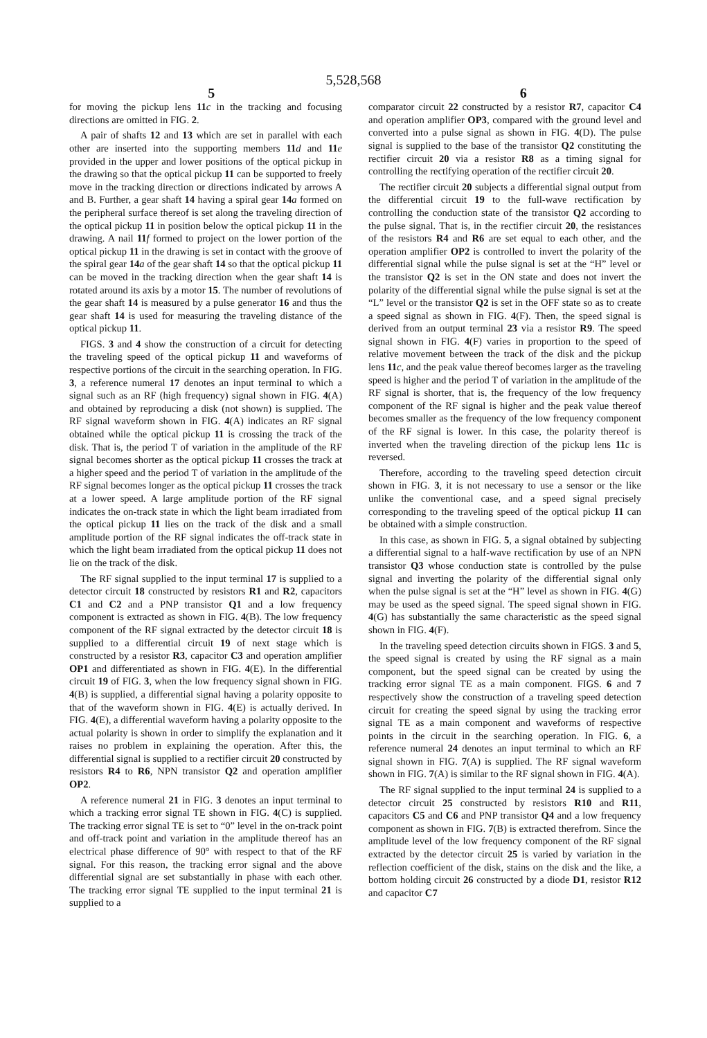5,528,568
5 6
for moving the pickup lens 11 c in the tracking and focusing directions are omitted in FIG. 2.
A pair of shafts 12 and 13 which are set in parallel with each other are inserted into the supporting members 11 d and 11 e provided in the upper and lower positions of the optical pickup in the drawing so that the optical pickup 11 can be supported to freely move in the tracking direction or directions indicated by arrows A and B. Further, a gear shaft 14 having a spiral gear 14 a formed on the peripheral surface thereof is set along the traveling direction of the optical pickup 11 in position below the optical pickup 11 in the drawing. A nail 11 f formed to project on the lower portion of the optical pickup 11 in the drawing is set in contact with the groove of the spiral gear 14 a of the gear shaft 14 so that the optical pickup 11 can be moved in the tracking direction when the gear shaft 14 is rotated around its axis by a motor 15. The number of revolutions of the gear shaft 14 is measured by a pulse generator 16 and thus the gear shaft 14 is used for measuring the traveling distance of the optical pickup 11.
FIGS. 3 and 4 show the construction of a circuit for detecting the traveling speed of the optical pickup 11 and waveforms of respective portions of the circuit in the searching operation. In FIG. 3, a reference numeral 17 denotes an input terminal to which a signal such as an RF (high frequency) signal shown in FIG. 4(A) and obtained by reproducing a disk (not shown) is supplied. The RF signal waveform shown in FIG. 4(A) indicates an RF signal obtained while the optical pickup 11 is crossing the track of the disk. That is, the period T of variation in the amplitude of the RF signal becomes shorter as the optical pickup 11 crosses the track at a higher speed and the period T of variation in the amplitude of the RF signal becomes longer as the optical pickup 11 crosses the track at a lower speed. A large amplitude portion of the RF signal indicates the on-track state in which the light beam irradiated from the optical pickup 11 lies on the track of the disk and a small amplitude portion of the RF signal indicates the off-track state in which the light beam irradiated from the optical pickup 11 does not lie on the track of the disk.
The RF signal supplied to the input terminal 17 is supplied to a detector circuit 18 constructed by resistors R1 and R2, capacitors C1 and C2 and a PNP transistor Q1 and a low frequency component is extracted as shown in FIG. 4(B). The low frequency component of the RF signal extracted by the detector circuit 18 is supplied to a differential circuit 19 of next stage which is constructed by a resistor R3, capacitor C3 and operation amplifier OP1 and differentiated as shown in FIG. 4(E). In the differential circuit 19 of FIG. 3, when the low frequency signal shown in FIG. 4(B) is supplied, a differential signal having a polarity opposite to that of the waveform shown in FIG. 4(E) is actually derived. In FIG. 4(E), a differential waveform having a polarity opposite to the actual polarity is shown in order to simplify the explanation and it raises no problem in explaining the operation. After this, the differential signal is supplied to a rectifier circuit 20 constructed by resistors R4 to R6, NPN transistor Q2 and operation amplifier OP2.
A reference numeral 21 in FIG. 3 denotes an input terminal to which a tracking error signal TE shown in FIG. 4(C) is supplied. The tracking error signal TE is set to “0” level in the on-track point and off-track point and variation in the amplitude thereof has an electrical phase difference of 90° with respect to that of the RF signal. For this reason, the tracking error signal and the above differential signal are set substantially in phase with each other. The tracking error signal TE supplied to the input terminal 21 is supplied to a
comparator circuit 22 constructed by a resistor R7, capacitor C4 and operation amplifier OP3, compared with the ground level and converted into a pulse signal as shown in FIG. 4(D). The pulse signal is supplied to the base of the transistor Q2 constituting the rectifier circuit 20 via a resistor R8 as a timing signal for controlling the rectifying operation of the rectifier circuit 20.
The rectifier circuit 20 subjects a differential signal output from the differential circuit 19 to the full-wave rectification by controlling the conduction state of the transistor Q2 according to the pulse signal. That is, in the rectifier circuit 20, the resistances of the resistors R4 and R6 are set equal to each other, and the operation amplifier OP2 is controlled to invert the polarity of the differential signal while the pulse signal is set at the “H” level or the transistor Q2 is set in the ON state and does not invert the polarity of the differential signal while the pulse signal is set at the “L” level or the transistor Q2 is set in the OFF state so as to create a speed signal as shown in FIG. 4(F). Then, the speed signal is derived from an output terminal 23 via a resistor R9. The speed signal shown in FIG. 4(F) varies in proportion to the speed of relative movement between the track of the disk and the pickup lens 11 c, and the peak value thereof becomes larger as the traveling speed is higher and the period T of variation in the amplitude of the RF signal is shorter, that is, the frequency of the low frequency component of the RF signal is higher and the peak value thereof becomes smaller as the frequency of the low frequency component of the RF signal is lower. In this case, the polarity thereof is inverted when the traveling direction of the pickup lens 11 c is reversed.
Therefore, according to the traveling speed detection circuit shown in FIG. 3, it is not necessary to use a sensor or the like unlike the conventional case, and a speed signal precisely corresponding to the traveling speed of the optical pickup 11 can be obtained with a simple construction.
In this case, as shown in FIG. 5, a signal obtained by subjecting a differential signal to a half-wave rectification by use of an NPN transistor Q3 whose conduction state is controlled by the pulse signal and inverting the polarity of the differential signal only when the pulse signal is set at the “H” level as shown in FIG. 4(G) may be used as the speed signal. The speed signal shown in FIG. 4(G) has substantially the same characteristic as the speed signal shown in FIG. 4(F).
In the traveling speed detection circuits shown in FIGS. 3 and 5, the speed signal is created by using the RF signal as a main component, but the speed signal can be created by using the tracking error signal TE as a main component. FIGS. 6 and 7 respectively show the construction of a traveling speed detection circuit for creating the speed signal by using the tracking error signal TE as a main component and waveforms of respective points in the circuit in the searching operation. In FIG. 6, a reference numeral 24 denotes an input terminal to which an RF signal shown in FIG. 7(A) is supplied. The RF signal waveform shown in FIG. 7(A) is similar to the RF signal shown in FIG. 4(A).
The RF signal supplied to the input terminal 24 is supplied to a detector circuit 25 constructed by resistors R10 and R11, capacitors C5 and C6 and PNP transistor Q4 and a low frequency component as shown in FIG. 7(B) is extracted therefrom. Since the amplitude level of the low frequency component of the RF signal extracted by the detector circuit 25 is varied by variation in the reflection coefficient of the disk, stains on the disk and the like, a bottom holding circuit 26 constructed by a diode D1, resistor R12 and capacitor C7